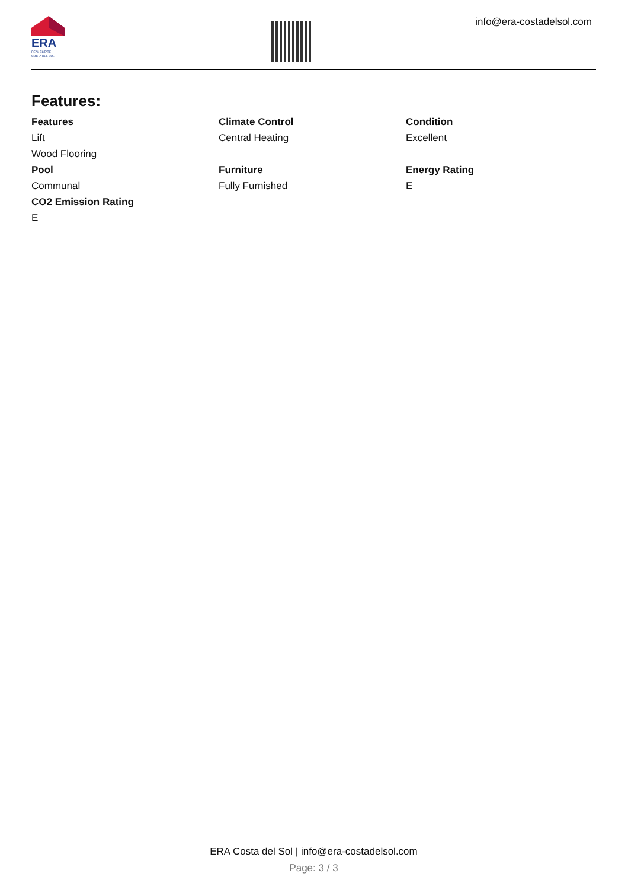ERA
REAL ESTATE
COSTA DEL SOL
info@era-costadelsol.com
Features:
Features
Lift
Wood Flooring
Climate Control
Central Heating
Condition
Excellent
Pool
Communal
Furniture
Fully Furnished
Energy Rating
E
CO2 Emission Rating
E
ERA Costa del Sol | info@era-costadelsol.com
Page: 3 / 3